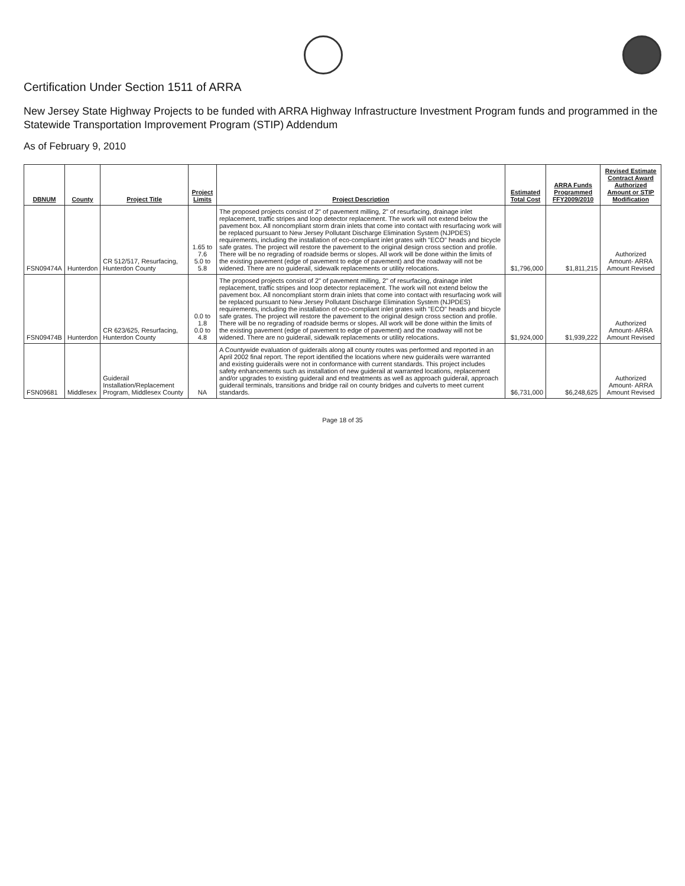Certification Under Section 1511 of ARRA
New Jersey State Highway Projects to be funded with ARRA Highway Infrastructure Investment Program funds and programmed in the Statewide Transportation Improvement Program (STIP) Addendum
As of February 9, 2010
| DBNUM | County | Project Title | Project Limits | Project Description | Estimated Total Cost | ARRA Funds Programmed FFY2009/2010 | Revised Estimate Contract Award Authorized Amount or STIP Modification |
| --- | --- | --- | --- | --- | --- | --- | --- |
| FSN09474A | Hunterdon | CR 512/517, Resurfacing, Hunterdon County | 1.65 to 7.6 5.0 to 5.8 | The proposed projects consist of 2" of pavement milling, 2" of resurfacing, drainage inlet replacement, traffic stripes and loop detector replacement. The work will not extend below the pavement box. All noncompliant storm drain inlets that come into contact with resurfacing work will be replaced pursuant to New Jersey Pollutant Discharge Elimination System (NJPDES) requirements, including the installation of eco-compliant inlet grates with "ECO" heads and bicycle safe grates. The project will restore the pavement to the original design cross section and profile. There will be no regrading of roadside berms or slopes. All work will be done within the limits of the existing pavement (edge of pavement to edge of pavement) and the roadway will not be widened. There are no guiderail, sidewalk replacements or utility relocations. | $1,796,000 | $1,811,215 | Authorized Amount- ARRA Amount Revised |
| FSN09474B | Hunterdon | CR 623/625, Resurfacing, Hunterdon County | 0.0 to 1.8 0.0 to 4.8 | The proposed projects consist of 2" of pavement milling, 2" of resurfacing, drainage inlet replacement, traffic stripes and loop detector replacement. The work will not extend below the pavement box. All noncompliant storm drain inlets that come into contact with resurfacing work will be replaced pursuant to New Jersey Pollutant Discharge Elimination System (NJPDES) requirements, including the installation of eco-compliant inlet grates with "ECO" heads and bicycle safe grates. The project will restore the pavement to the original design cross section and profile. There will be no regrading of roadside berms or slopes. All work will be done within the limits of the existing pavement (edge of pavement to edge of pavement) and the roadway will not be widened. There are no guiderail, sidewalk replacements or utility relocations. | $1,924,000 | $1,939,222 | Authorized Amount- ARRA Amount Revised |
| FSN09681 | Middlesex | Guiderail Installation/Replacement Program, Middlesex County | NA | A Countywide evaluation of guiderails along all county routes was performed and reported in an April 2002 final report. The report identified the locations where new guiderails were warranted and existing guiderails were not in conformance with current standards. This project includes safety enhancements such as installation of new guiderail at warranted locations, replacement and/or upgrades to existing guiderail and end treatments as well as approach guiderail, approach guiderail terminals, transitions and bridge rail on county bridges and culverts to meet current standards. | $6,731,000 | $6,248,625 | Authorized Amount- ARRA Amount Revised |
Page 18 of 35